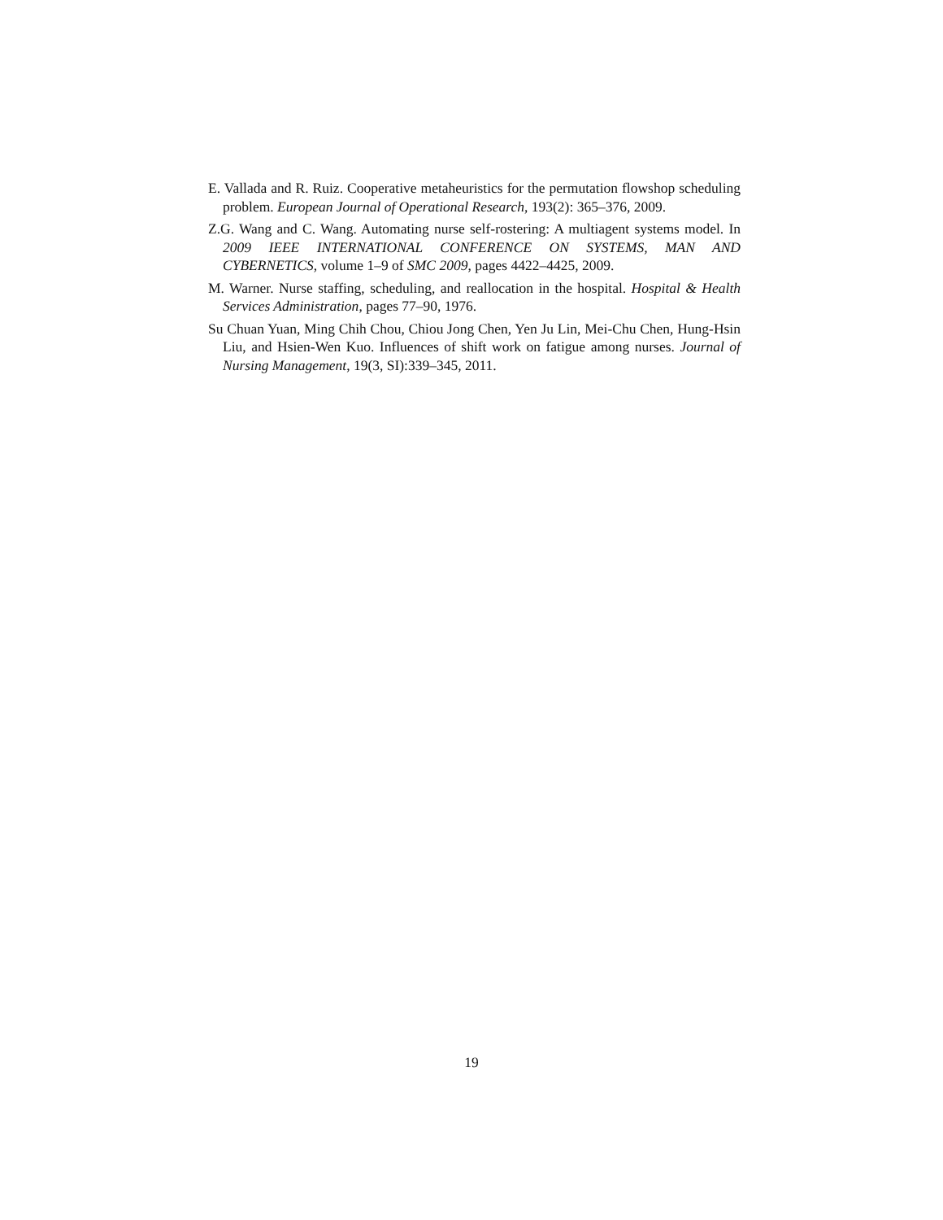E. Vallada and R. Ruiz. Cooperative metaheuristics for the permutation flowshop scheduling problem. European Journal of Operational Research, 193(2): 365–376, 2009.
Z.G. Wang and C. Wang. Automating nurse self-rostering: A multiagent systems model. In 2009 IEEE INTERNATIONAL CONFERENCE ON SYSTEMS, MAN AND CYBERNETICS, volume 1–9 of SMC 2009, pages 4422–4425, 2009.
M. Warner. Nurse staffing, scheduling, and reallocation in the hospital. Hospital & Health Services Administration, pages 77–90, 1976.
Su Chuan Yuan, Ming Chih Chou, Chiou Jong Chen, Yen Ju Lin, Mei-Chu Chen, Hung-Hsin Liu, and Hsien-Wen Kuo. Influences of shift work on fatigue among nurses. Journal of Nursing Management, 19(3, SI):339–345, 2011.
19